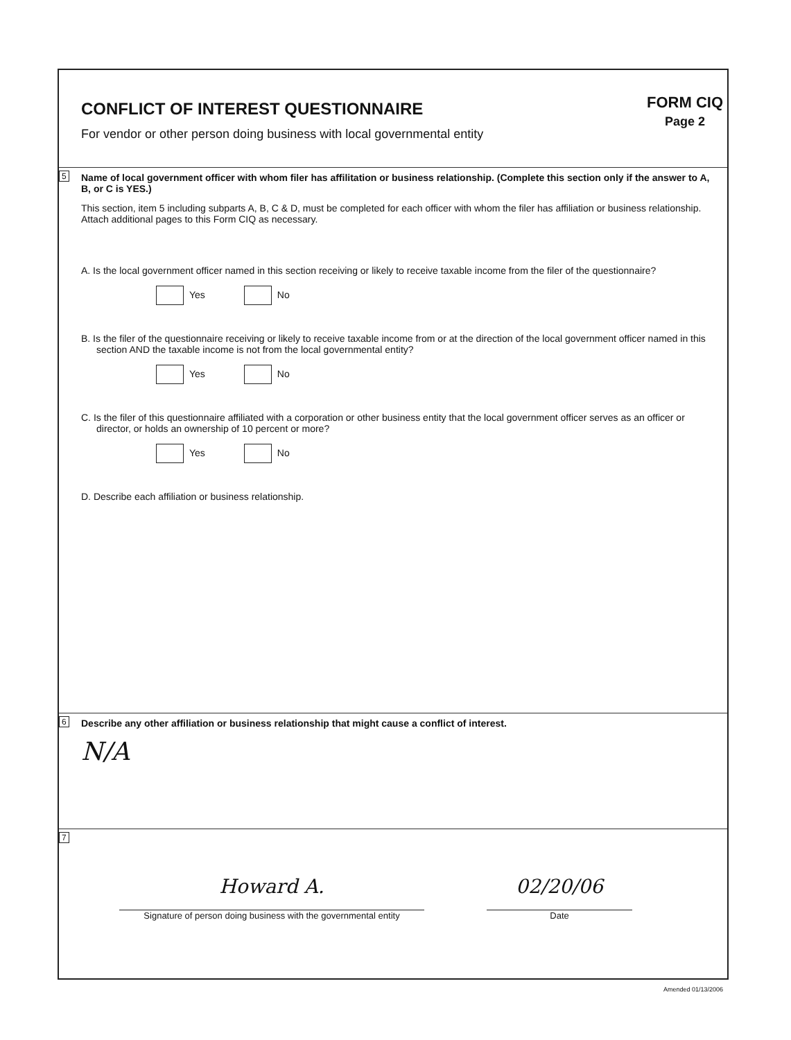CONFLICT OF INTEREST QUESTIONNAIRE
For vendor or other person doing business with local governmental entity
FORM CIQ
Page 2
5
Name of local government officer with whom filer has affilitation or business relationship. (Complete this section only if the answer to A, B, or C is YES.)
This section, item 5 including subparts A, B, C & D, must be completed for each officer with whom the filer has affiliation or business relationship. Attach additional pages to this Form CIQ as necessary.
A. Is the local government officer named in this section receiving or likely to receive taxable income from the filer of the questionnaire?
Yes No
B. Is the filer of the questionnaire receiving or likely to receive taxable income from or at the direction of the local government officer named in this section AND the taxable income is not from the local governmental entity?
Yes No
C. Is the filer of this questionnaire affiliated with a corporation or other business entity that the local government officer serves as an officer or director, or holds an ownership of 10 percent or more?
Yes No
D. Describe each affiliation or business relationship.
6
Describe any other affiliation or business relationship that might cause a conflict of interest.
N/A
7
Howard A.
Signature of person doing business with the governmental entity
02/20/06
Date
Amended 01/13/2006